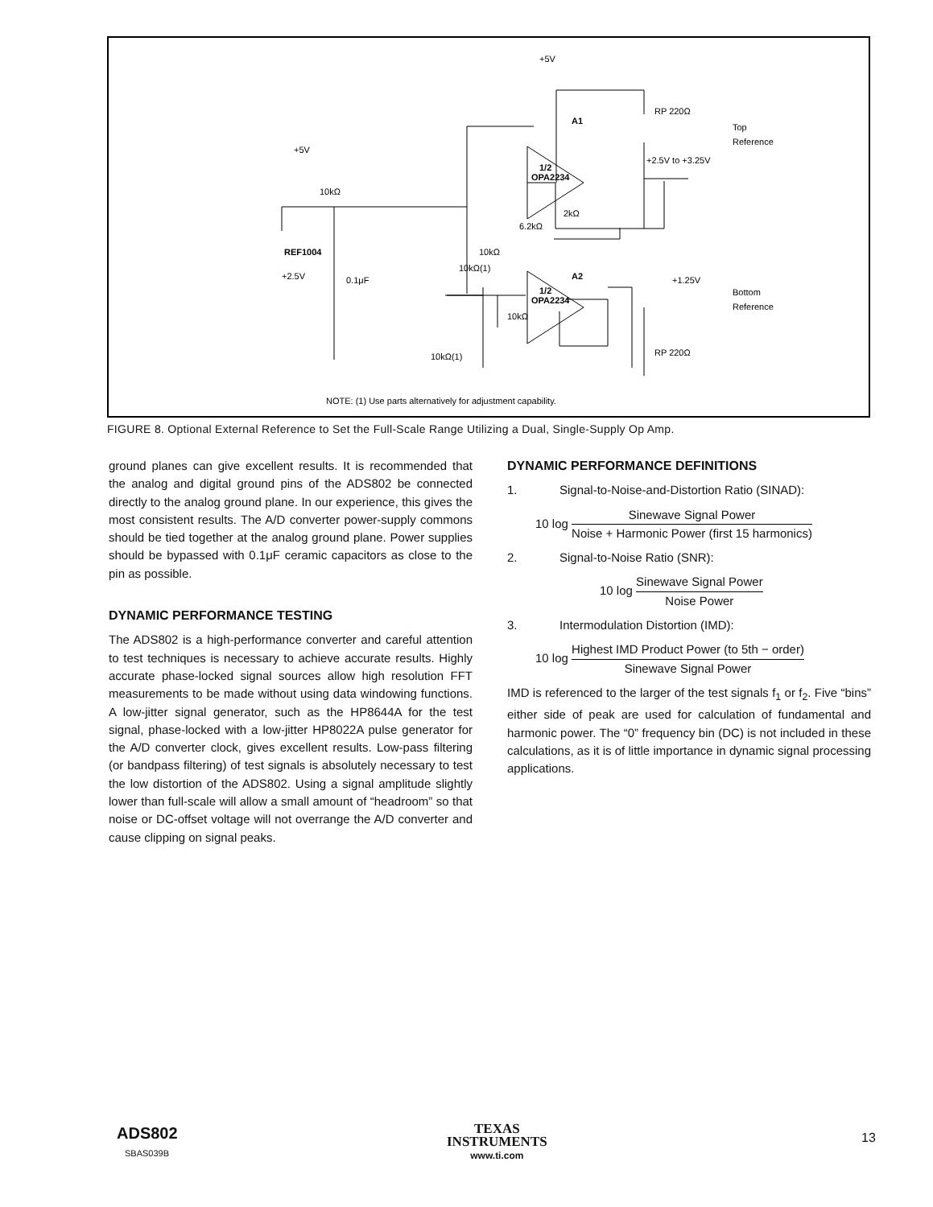+5V
+5V
REF1004
+2.5V
0.1μF
10kΩ
10kΩ
A1
1/2
OPA2234
RP 220Ω
Top
Reference
+2.5V to +3.25V
2kΩ
6.2kΩ
10kΩ(1)
10kΩ(1)
10kΩ
A2
1/2
OPA2234
+1.25V
Bottom
Reference
RP 220Ω
NOTE: (1) Use parts alternatively for adjustment capability.
FIGURE 8. Optional External Reference to Set the Full-Scale Range Utilizing a Dual, Single-Supply Op Amp.
ground planes can give excellent results. It is recommended that the analog and digital ground pins of the ADS802 be connected directly to the analog ground plane. In our experience, this gives the most consistent results. The A/D converter power-supply commons should be tied together at the analog ground plane. Power supplies should be bypassed with 0.1μF ceramic capacitors as close to the pin as possible.
DYNAMIC PERFORMANCE TESTING
The ADS802 is a high-performance converter and careful attention to test techniques is necessary to achieve accurate results. Highly accurate phase-locked signal sources allow high resolution FFT measurements to be made without using data windowing functions. A low-jitter signal generator, such as the HP8644A for the test signal, phase-locked with a low-jitter HP8022A pulse generator for the A/D converter clock, gives excellent results. Low-pass filtering (or bandpass filtering) of test signals is absolutely necessary to test the low distortion of the ADS802. Using a signal amplitude slightly lower than full-scale will allow a small amount of “headroom” so that noise or DC-offset voltage will not overrange the A/D converter and cause clipping on signal peaks.
DYNAMIC PERFORMANCE DEFINITIONS
1. Signal-to-Noise-and-Distortion Ratio (SINAD):
10 log Sinewave Signal Power Noise + Harmonic Power (first 15 harmonics)
2. Signal-to-Noise Ratio (SNR):
10 log Sinewave Signal Power Noise Power
3. Intermodulation Distortion (IMD):
10 log Highest IMD Product Power (to 5th − order) Sinewave Signal Power
IMD is referenced to the larger of the test signals f<sub>1</sub> or f<sub>2</sub>. Five “bins” either side of peak are used for calculation of fundamental and harmonic power. The “0” frequency bin (DC) is not included in these calculations, as it is of little importance in dynamic signal processing applications.
ADS802
SBAS039B
TEXAS
INSTRUMENTS
www.ti.com
13